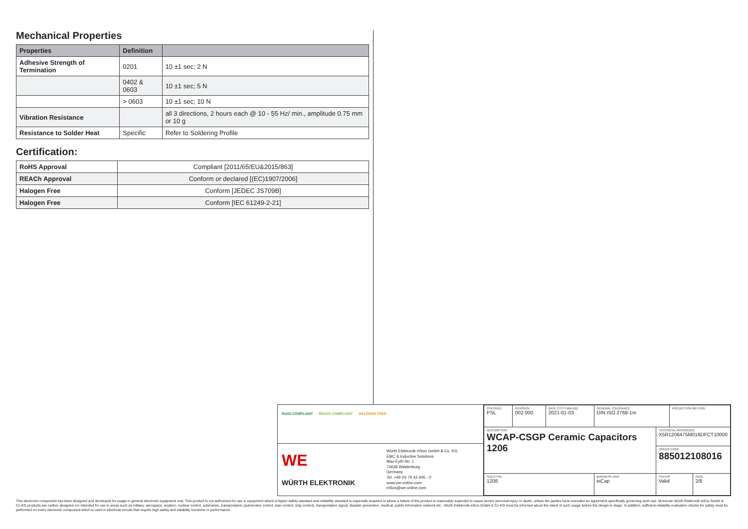Mechanical Properties
| Properties | Definition | |
| --- | --- | --- |
| Adhesive Strength of Termination | 0201 | 10 ±1 sec; 2 N |
| | 0402 & 0603 | 10 ±1 sec; 5 N |
| | > 0603 | 10 ±1 sec; 10 N |
| Vibration Resistance | | all 3 directions, 2 hours each @ 10 - 55 Hz/ min., amplitude 0.75 mm or 10 g |
| Resistance to Solder Heat | Specific | Refer to Soldering Profile |
Certification:
| RoHS Approval | Compliant [2011/65/EU&2015/863] |
| REACh Approval | Conform or declared [(EC)1907/2006] |
| Halogen Free | Conform [JEDEC JS709B] |
| Halogen Free | Conform [IEC 61249-2-21] |
RoHS COMPLIANT REACh COMPLIANT HALOGEN FREE
WE WÜRTH ELEKTRONIK
Würth Elektronik eiSos GmbH & Co. KG
EMC & Inductive Solutions
Max-Eyth-Str. 1
74638 Waldenburg
Germany
Tel. +49 (0) 79 42 945 - 0
www.we-online.com
eiSos@we-online.com
| CHECKED PSL | REVISION 002.000 | DATE (YYYY-MM-DD) 2021-01-03 | GENERAL TOLERANCE DIN ISO 2768-1m | | PROJECTION METHOD | |
| DESCRIPTION WCAP-CSGP Ceramic Capacitors 1206 | | | | TECHNICAL REFERENCE X5R1206475M016DFCT10000 | | |
| | | | | ORDER CODE 885012108016 | | |
| SIZE/TYPE 1206 | | | BUSINESS UNIT eiCap | STATUS Valid | | PAGE 2/8 |
This electronic component has been designed and developed for usage in general electronic equipment only. This product is not authorized for use in equipment where a higher safety standard and reliability standard is especially required or where a failure of the product is reasonably expected to cause severe personal injury or death, unless the parties have executed an agreement specifically governing such use. Moreover Würth Elektronik eiSos GmbH & Co KG products are neither designed nor intended for use in areas such as military, aerospace, aviation, nuclear control, submarine, transportation (automotive control, train control, ship control), transportation signal, disaster prevention, medical, public information network etc.. Würth Elektronik eiSos GmbH & Co KG must be informed about the intent of such usage before the design-in stage. In addition, sufficient reliability evaluation checks for safety must be performed on every electronic component which is used in electrical circuits that require high safety and reliability functions or performance.